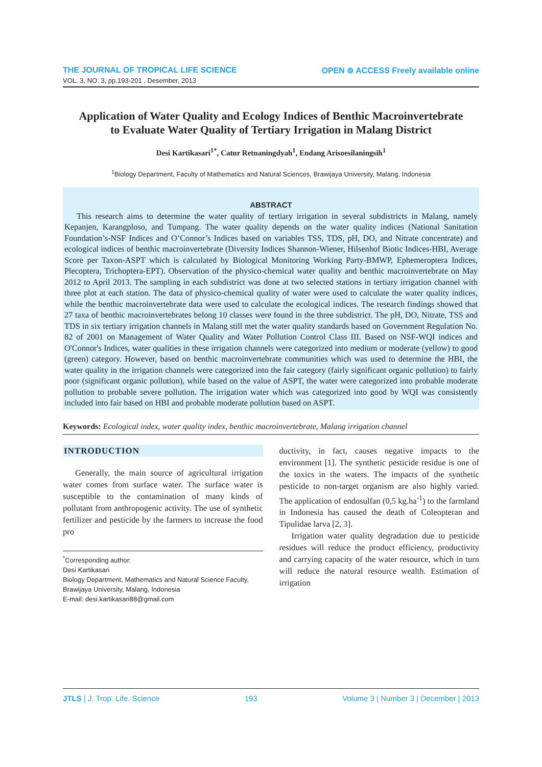THE JOURNAL OF TROPICAL LIFE SCIENCE
VOL. 3, NO. 3, pp.193-201 , Desember, 2013
OPEN ⊚ ACCESS Freely available online
Application of Water Quality and Ecology Indices of Benthic Macroinvertebrate to Evaluate Water Quality of Tertiary Irrigation in Malang District
Desi Kartikasari<sup>1*</sup>, Catur Retnaningdyah<sup>1</sup>, Endang Arisoesilaningsih<sup>1</sup>
<sup>1</sup> Biology Department, Faculty of Mathematics and Natural Sciences, Brawijaya University, Malang, Indonesia
ABSTRACT
This research aims to determine the water quality of tertiary irrigation in several subdistricts in Malang, namely Kepanjen, Karangploso, and Tumpang. The water quality depends on the water quality indices (National Sanitation Foundation’s-NSF Indices and O’Connor’s Indices based on variables TSS, TDS, pH, DO, and Nitrate concentrate) and ecological indices of benthic macroinvertebrate (Diversity Indices Shannon-Wiener, Hilsenhof Biotic Indices-HBI, Average Score per Taxon-ASPT which is calculated by Biological Monitoring Working Party-BMWP, Ephemeroptera Indices, Plecoptera, Trichoptera-EPT). Observation of the physico-chemical water quality and benthic macroinvertebrate on May 2012 to April 2013. The sampling in each subdistrict was done at two selected stations in tertiary irrigation channel with three plot at each station. The data of physico-chemical quality of water were used to calculate the water quality indices, while the benthic macroinvertebrate data were used to calculate the ecological indices. The research findings showed that 27 taxa of benthic macroinvertebrates belong 10 classes were found in the three subdistrict. The pH, DO, Nitrate, TSS and TDS in six tertiary irrigation channels in Malang still met the water quality standards based on Government Regulation No. 82 of 2001 on Management of Water Quality and Water Pollution Control Class III. Based on NSF-WQI indices and O'Connor's Indices, water qualities in these irrigation channels were categorized into medium or moderate (yellow) to good (green) category. However, based on benthic macroinvertebrate communities which was used to determine the HBI, the water quality in the irrigation channels were categorized into the fair category (fairly significant organic pollution) to fairly poor (significant organic pollution), while based on the value of ASPT, the water were categorized into probable moderate pollution to probable severe pollution. The irrigation water which was categorized into good by WQI was consistently included into fair based on HBI and probable moderate pollution based on ASPT.
Keywords: Ecological index, water quality index, benthic macroinvertebrate, Malang irrigation channel
INTRODUCTION
Generally, the main source of agricultural irrigation water comes from surface water. The surface water is susceptible to the contamination of many kinds of pollutant from anthropogenic activity. The use of synthetic fertilizer and pesticide by the farmers to increase the food pro
<sup>*</sup> Corresponding author:
Desi Kartikasari
Biology Department, Mathematics and Natural Science Faculty, Brawijaya University, Malang, Indonesia
E-mail: desi.kartikasari88@gmail.com
ductivity, in fact, causes negative impacts to the environment [1]. The synthetic pesticide residue is one of the toxics in the waters. The impacts of the synthetic pesticide to non-target organism are also highly varied. The application of endosulfan (0,5 kg.ha<sup>-1</sup>) to the farmland in Indonesia has caused the death of Coleopteran and Tipulidae larva [2, 3].
Irrigation water quality degradation due to pesticide residues will reduce the product efficiency, productivity and carrying capacity of the water resource, which in turn will reduce the natural resource wealth. Estimation of irrigation
JTLS | J. Trop. Life. Science 193 Volume 3 | Number 3 | December | 2013